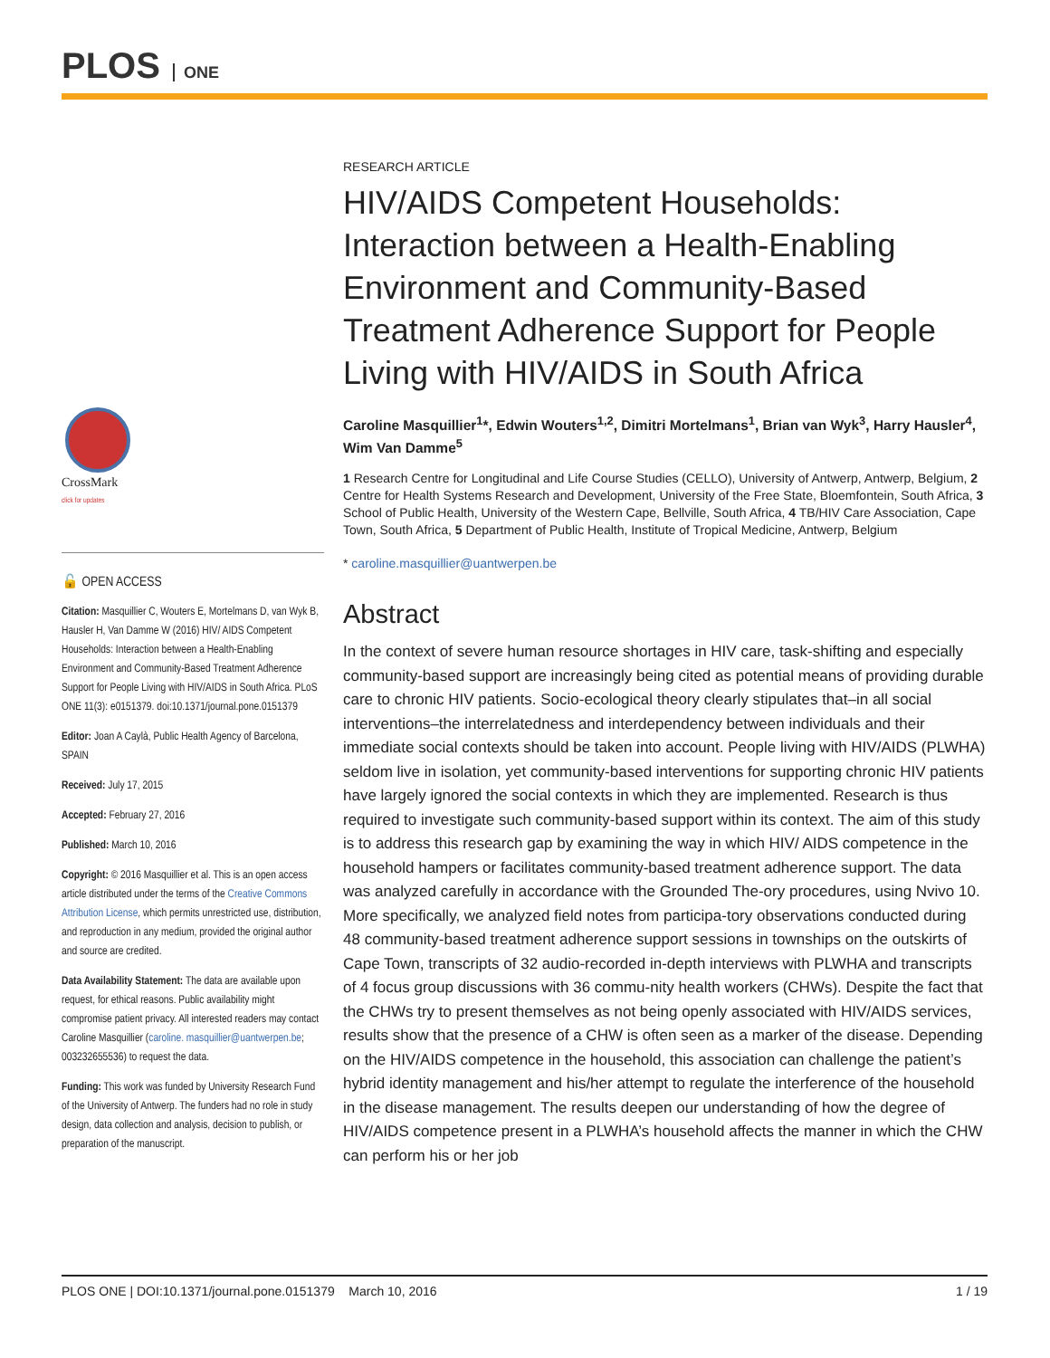PLOS ONE
CrossMark
click for updates
🔓 OPEN ACCESS
Citation: Masquillier C, Wouters E, Mortelmans D, van Wyk B, Hausler H, Van Damme W (2016) HIV/ AIDS Competent Households: Interaction between a Health-Enabling Environment and Community-Based Treatment Adherence Support for People Living with HIV/AIDS in South Africa. PLoS ONE 11(3): e0151379. doi:10.1371/journal.pone.0151379
Editor: Joan A Caylà, Public Health Agency of Barcelona, SPAIN
Received: July 17, 2015
Accepted: February 27, 2016
Published: March 10, 2016
Copyright: © 2016 Masquillier et al. This is an open access article distributed under the terms of the Creative Commons Attribution License, which permits unrestricted use, distribution, and reproduction in any medium, provided the original author and source are credited.
Data Availability Statement: The data are available upon request, for ethical reasons. Public availability might compromise patient privacy. All interested readers may contact Caroline Masquillier (caroline. masquillier@uantwerpen.be; 003232655536) to request the data.
Funding: This work was funded by University Research Fund of the University of Antwerp. The funders had no role in study design, data collection and analysis, decision to publish, or preparation of the manuscript.
RESEARCH ARTICLE
HIV/AIDS Competent Households: Interaction between a Health-Enabling Environment and Community-Based Treatment Adherence Support for People Living with HIV/AIDS in South Africa
Caroline Masquillier<sup>1</sup>*, Edwin Wouters<sup>1,2</sup>, Dimitri Mortelmans<sup>1</sup>, Brian van Wyk<sup>3</sup>, Harry Hausler<sup>4</sup>, Wim Van Damme<sup>5</sup>
1 Research Centre for Longitudinal and Life Course Studies (CELLO), University of Antwerp, Antwerp, Belgium, 2 Centre for Health Systems Research and Development, University of the Free State, Bloemfontein, South Africa, 3 School of Public Health, University of the Western Cape, Bellville, South Africa, 4 TB/HIV Care Association, Cape Town, South Africa, 5 Department of Public Health, Institute of Tropical Medicine, Antwerp, Belgium
* caroline.masquillier@uantwerpen.be
Abstract
In the context of severe human resource shortages in HIV care, task-shifting and especially community-based support are increasingly being cited as potential means of providing durable care to chronic HIV patients. Socio-ecological theory clearly stipulates that–in all social interventions–the interrelatedness and interdependency between individuals and their immediate social contexts should be taken into account. People living with HIV/AIDS (PLWHA) seldom live in isolation, yet community-based interventions for supporting chronic HIV patients have largely ignored the social contexts in which they are implemented. Research is thus required to investigate such community-based support within its context. The aim of this study is to address this research gap by examining the way in which HIV/ AIDS competence in the household hampers or facilitates community-based treatment adherence support. The data was analyzed carefully in accordance with the Grounded The-ory procedures, using Nvivo 10. More specifically, we analyzed field notes from participa-tory observations conducted during 48 community-based treatment adherence support sessions in townships on the outskirts of Cape Town, transcripts of 32 audio-recorded in-depth interviews with PLWHA and transcripts of 4 focus group discussions with 36 commu-nity health workers (CHWs). Despite the fact that the CHWs try to present themselves as not being openly associated with HIV/AIDS services, results show that the presence of a CHW is often seen as a marker of the disease. Depending on the HIV/AIDS competence in the household, this association can challenge the patient’s hybrid identity management and his/her attempt to regulate the interference of the household in the disease management. The results deepen our understanding of how the degree of HIV/AIDS competence present in a PLWHA’s household affects the manner in which the CHW can perform his or her job
PLOS ONE | DOI:10.1371/journal.pone.0151379 March 10, 2016 1 / 19